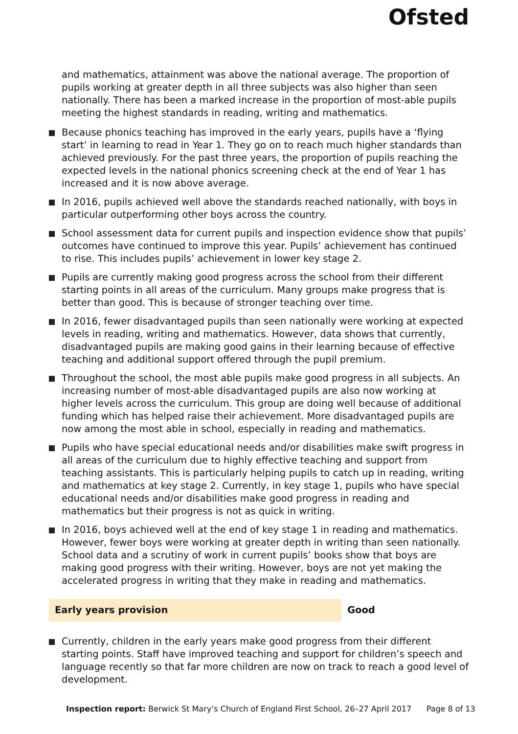Ofsted
and mathematics, attainment was above the national average. The proportion of pupils working at greater depth in all three subjects was also higher than seen nationally. There has been a marked increase in the proportion of most-able pupils meeting the highest standards in reading, writing and mathematics.
Because phonics teaching has improved in the early years, pupils have a ‘flying start’ in learning to read in Year 1. They go on to reach much higher standards than achieved previously. For the past three years, the proportion of pupils reaching the expected levels in the national phonics screening check at the end of Year 1 has increased and it is now above average.
In 2016, pupils achieved well above the standards reached nationally, with boys in particular outperforming other boys across the country.
School assessment data for current pupils and inspection evidence show that pupils’ outcomes have continued to improve this year. Pupils’ achievement has continued to rise. This includes pupils’ achievement in lower key stage 2.
Pupils are currently making good progress across the school from their different starting points in all areas of the curriculum. Many groups make progress that is better than good. This is because of stronger teaching over time.
In 2016, fewer disadvantaged pupils than seen nationally were working at expected levels in reading, writing and mathematics. However, data shows that currently, disadvantaged pupils are making good gains in their learning because of effective teaching and additional support offered through the pupil premium.
Throughout the school, the most able pupils make good progress in all subjects. An increasing number of most-able disadvantaged pupils are also now working at higher levels across the curriculum. This group are doing well because of additional funding which has helped raise their achievement. More disadvantaged pupils are now among the most able in school, especially in reading and mathematics.
Pupils who have special educational needs and/or disabilities make swift progress in all areas of the curriculum due to highly effective teaching and support from teaching assistants. This is particularly helping pupils to catch up in reading, writing and mathematics at key stage 2. Currently, in key stage 1, pupils who have special educational needs and/or disabilities make good progress in reading and mathematics but their progress is not as quick in writing.
In 2016, boys achieved well at the end of key stage 1 in reading and mathematics. However, fewer boys were working at greater depth in writing than seen nationally. School data and a scrutiny of work in current pupils’ books show that boys are making good progress with their writing. However, boys are not yet making the accelerated progress in writing that they make in reading and mathematics.
Early years provision Good
Currently, children in the early years make good progress from their different starting points. Staff have improved teaching and support for children’s speech and language recently so that far more children are now on track to reach a good level of development.
Inspection report: Berwick St Mary’s Church of England First School, 26–27 April 2017 Page 8 of 13